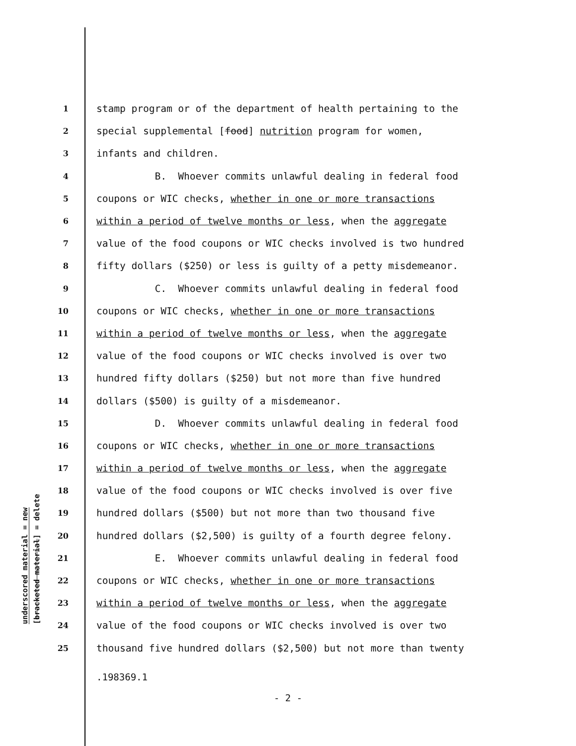underscored material = new
[bracketed material] = delete
1 stamp program or of the department of health pertaining to the
2 special supplemental [food] nutrition program for women,
3 infants and children.
4 B. Whoever commits unlawful dealing in federal food
5 coupons or WIC checks, whether in one or more transactions
6 within a period of twelve months or less, when the aggregate
7 value of the food coupons or WIC checks involved is two hundred
8 fifty dollars ($250) or less is guilty of a petty misdemeanor.
9 C. Whoever commits unlawful dealing in federal food
10 coupons or WIC checks, whether in one or more transactions
11 within a period of twelve months or less, when the aggregate
12 value of the food coupons or WIC checks involved is over two
13 hundred fifty dollars ($250) but not more than five hundred
14 dollars ($500) is guilty of a misdemeanor.
15 D. Whoever commits unlawful dealing in federal food
16 coupons or WIC checks, whether in one or more transactions
17 within a period of twelve months or less, when the aggregate
18 value of the food coupons or WIC checks involved is over five
19 hundred dollars ($500) but not more than two thousand five
20 hundred dollars ($2,500) is guilty of a fourth degree felony.
21 E. Whoever commits unlawful dealing in federal food
22 coupons or WIC checks, whether in one or more transactions
23 within a period of twelve months or less, when the aggregate
24 value of the food coupons or WIC checks involved is over two
25 thousand five hundred dollars ($2,500) but not more than twenty
.198369.1
- 2 -